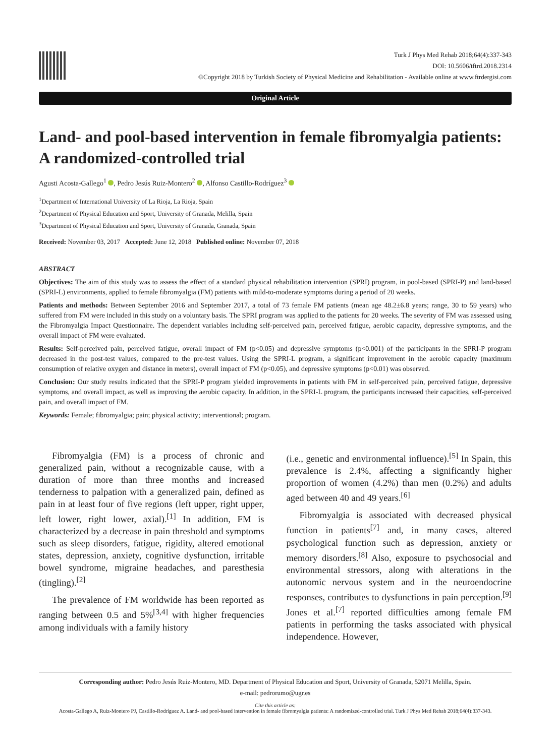Turk J Phys Med Rehab 2018;64(4):337-343
DOI: 10.5606/tftrd.2018.2314
©Copyright 2018 by Turkish Society of Physical Medicine and Rehabilitation - Available online at www.ftrdergisi.com
Original Article
Land- and pool-based intervention in female fibromyalgia patients: A randomized-controlled trial
Agusti Acosta-Gallego<sup>1</sup> , Pedro Jesús Ruiz-Montero<sup>2</sup> , Alfonso Castillo-Rodríguez<sup>3</sup>
<sup>1</sup> Department of International University of La Rioja, La Rioja, Spain
<sup>2</sup> Department of Physical Education and Sport, University of Granada, Melilla, Spain
<sup>3</sup> Department of Physical Education and Sport, University of Granada, Granada, Spain
Received: November 03, 2017 Accepted: June 12, 2018 Published online: November 07, 2018
ABSTRACT
Objectives: The aim of this study was to assess the effect of a standard physical rehabilitation intervention (SPRI) program, in pool-based (SPRI-P) and land-based (SPRI-L) environments, applied to female fibromyalgia (FM) patients with mild-to-moderate symptoms during a period of 20 weeks.
Patients and methods: Between September 2016 and September 2017, a total of 73 female FM patients (mean age 48.2±6.8 years; range, 30 to 59 years) who suffered from FM were included in this study on a voluntary basis. The SPRI program was applied to the patients for 20 weeks. The severity of FM was assessed using the Fibromyalgia Impact Questionnaire. The dependent variables including self-perceived pain, perceived fatigue, aerobic capacity, depressive symptoms, and the overall impact of FM were evaluated.
Results: Self-perceived pain, perceived fatigue, overall impact of FM (p<0.05) and depressive symptoms (p<0.001) of the participants in the SPRI-P program decreased in the post-test values, compared to the pre-test values. Using the SPRI-L program, a significant improvement in the aerobic capacity (maximum consumption of relative oxygen and distance in meters), overall impact of FM (p<0.05), and depressive symptoms (p<0.01) was observed.
Conclusion: Our study results indicated that the SPRI-P program yielded improvements in patients with FM in self-perceived pain, perceived fatigue, depressive symptoms, and overall impact, as well as improving the aerobic capacity. In addition, in the SPRI-L program, the participants increased their capacities, self-perceived pain, and overall impact of FM.
Keywords: Female; fibromyalgia; pain; physical activity; interventional; program.
Fibromyalgia (FM) is a process of chronic and generalized pain, without a recognizable cause, with a duration of more than three months and increased tenderness to palpation with a generalized pain, defined as pain in at least four of five regions (left upper, right upper, left lower, right lower, axial).<sup>[1]</sup> In addition, FM is characterized by a decrease in pain threshold and symptoms such as sleep disorders, fatigue, rigidity, altered emotional states, depression, anxiety, cognitive dysfunction, irritable bowel syndrome, migraine headaches, and paresthesia (tingling).<sup>[2]</sup>
The prevalence of FM worldwide has been reported as ranging between 0.5 and 5%<sup>[3,4]</sup> with higher frequencies among individuals with a family history
(i.e., genetic and environmental influence).<sup>[5]</sup> In Spain, this prevalence is 2.4%, affecting a significantly higher proportion of women (4.2%) than men (0.2%) and adults aged between 40 and 49 years.<sup>[6]</sup>
Fibromyalgia is associated with decreased physical function in patients<sup>[7]</sup> and, in many cases, altered psychological function such as depression, anxiety or memory disorders.<sup>[8]</sup> Also, exposure to psychosocial and environmental stressors, along with alterations in the autonomic nervous system and in the neuroendocrine responses, contributes to dysfunctions in pain perception.<sup>[9]</sup> Jones et al.<sup>[7]</sup> reported difficulties among female FM patients in performing the tasks associated with physical independence. However,
Corresponding author: Pedro Jesús Ruiz-Montero, MD. Department of Physical Education and Sport, University of Granada, 52071 Melilla, Spain.
e-mail: pedrorumo@ugr.es
Cite this article as:
Acosta-Gallego A, Ruiz-Montero PJ, Castillo-Rodríguez A. Land- and pool-based intervention in female fibromyalgia patients: A randomized-controlled trial. Turk J Phys Med Rehab 2018;64(4):337-343.